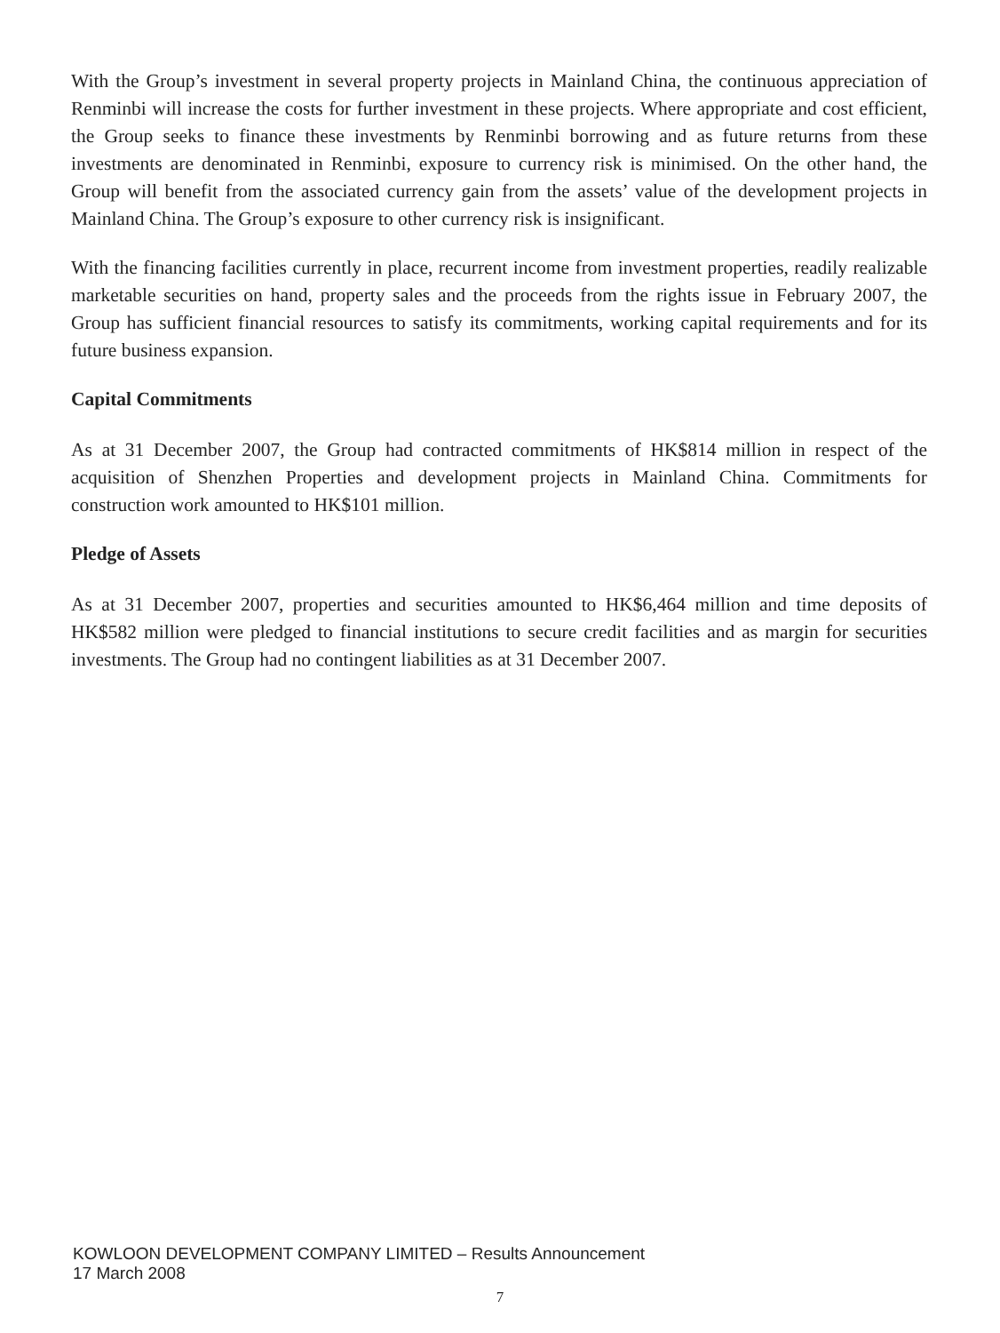With the Group’s investment in several property projects in Mainland China, the continuous appreciation of Renminbi will increase the costs for further investment in these projects. Where appropriate and cost efficient, the Group seeks to finance these investments by Renminbi borrowing and as future returns from these investments are denominated in Renminbi, exposure to currency risk is minimised. On the other hand, the Group will benefit from the associated currency gain from the assets’ value of the development projects in Mainland China. The Group’s exposure to other currency risk is insignificant.
With the financing facilities currently in place, recurrent income from investment properties, readily realizable marketable securities on hand, property sales and the proceeds from the rights issue in February 2007, the Group has sufficient financial resources to satisfy its commitments, working capital requirements and for its future business expansion.
Capital Commitments
As at 31 December 2007, the Group had contracted commitments of HK$814 million in respect of the acquisition of Shenzhen Properties and development projects in Mainland China. Commitments for construction work amounted to HK$101 million.
Pledge of Assets
As at 31 December 2007, properties and securities amounted to HK$6,464 million and time deposits of HK$582 million were pledged to financial institutions to secure credit facilities and as margin for securities investments. The Group had no contingent liabilities as at 31 December 2007.
KOWLOON DEVELOPMENT COMPANY LIMITED – Results Announcement
17 March 2008
7